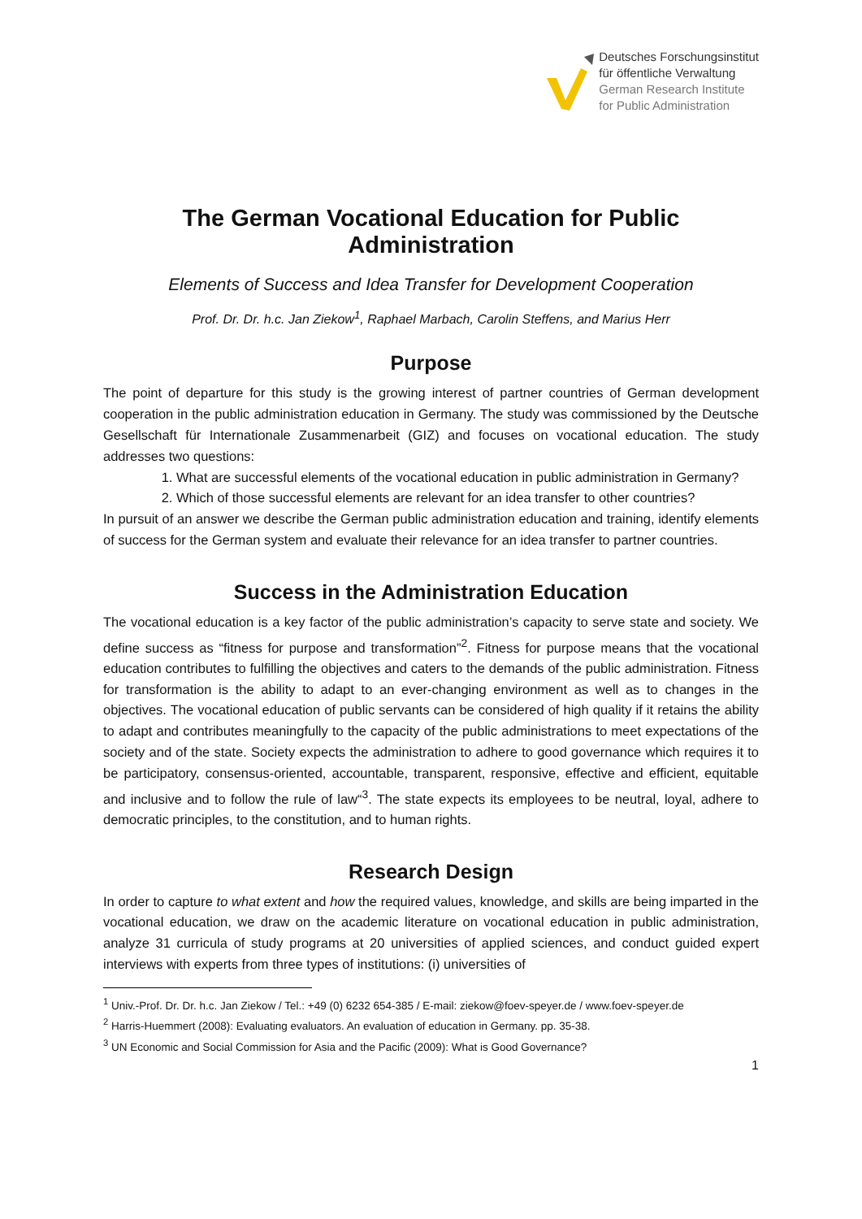Deutsches Forschungsinstitut
für öffentliche Verwaltung
German Research Institute
for Public Administration
The German Vocational Education for Public Administration
Elements of Success and Idea Transfer for Development Cooperation
Prof. Dr. Dr. h.c. Jan Ziekow<sup>1</sup>, Raphael Marbach, Carolin Steffens, and Marius Herr
Purpose
The point of departure for this study is the growing interest of partner countries of German development cooperation in the public administration education in Germany. The study was commissioned by the Deutsche Gesellschaft für Internationale Zusammenarbeit (GIZ) and focuses on vocational education. The study addresses two questions:
1. What are successful elements of the vocational education in public administration in Germany?
2. Which of those successful elements are relevant for an idea transfer to other countries?
In pursuit of an answer we describe the German public administration education and training, identify elements of success for the German system and evaluate their relevance for an idea transfer to partner countries.
Success in the Administration Education
The vocational education is a key factor of the public administration’s capacity to serve state and society. We define success as “fitness for purpose and transformation”<sup>2</sup>. Fitness for purpose means that the vocational education contributes to fulfilling the objectives and caters to the demands of the public administration. Fitness for transformation is the ability to adapt to an ever-changing environment as well as to changes in the objectives. The vocational education of public servants can be considered of high quality if it retains the ability to adapt and contributes meaningfully to the capacity of the public administrations to meet expectations of the society and of the state. Society expects the administration to adhere to good governance which requires it to be participatory, consensus-oriented, accountable, transparent, responsive, effective and efficient, equitable and inclusive and to follow the rule of law“<sup>3</sup>. The state expects its employees to be neutral, loyal, adhere to democratic principles, to the constitution, and to human rights.
Research Design
In order to capture to what extent and how the required values, knowledge, and skills are being imparted in the vocational education, we draw on the academic literature on vocational education in public administration, analyze 31 curricula of study programs at 20 universities of applied sciences, and conduct guided expert interviews with experts from three types of institutions: (i) universities of
<sup>1</sup> Univ.-Prof. Dr. Dr. h.c. Jan Ziekow / Tel.: +49 (0) 6232 654-385 / E-mail: ziekow@foev-speyer.de / www.foev-speyer.de
<sup>2</sup> Harris-Huemmert (2008): Evaluating evaluators. An evaluation of education in Germany. pp. 35-38.
<sup>3</sup> UN Economic and Social Commission for Asia and the Pacific (2009): What is Good Governance?
1